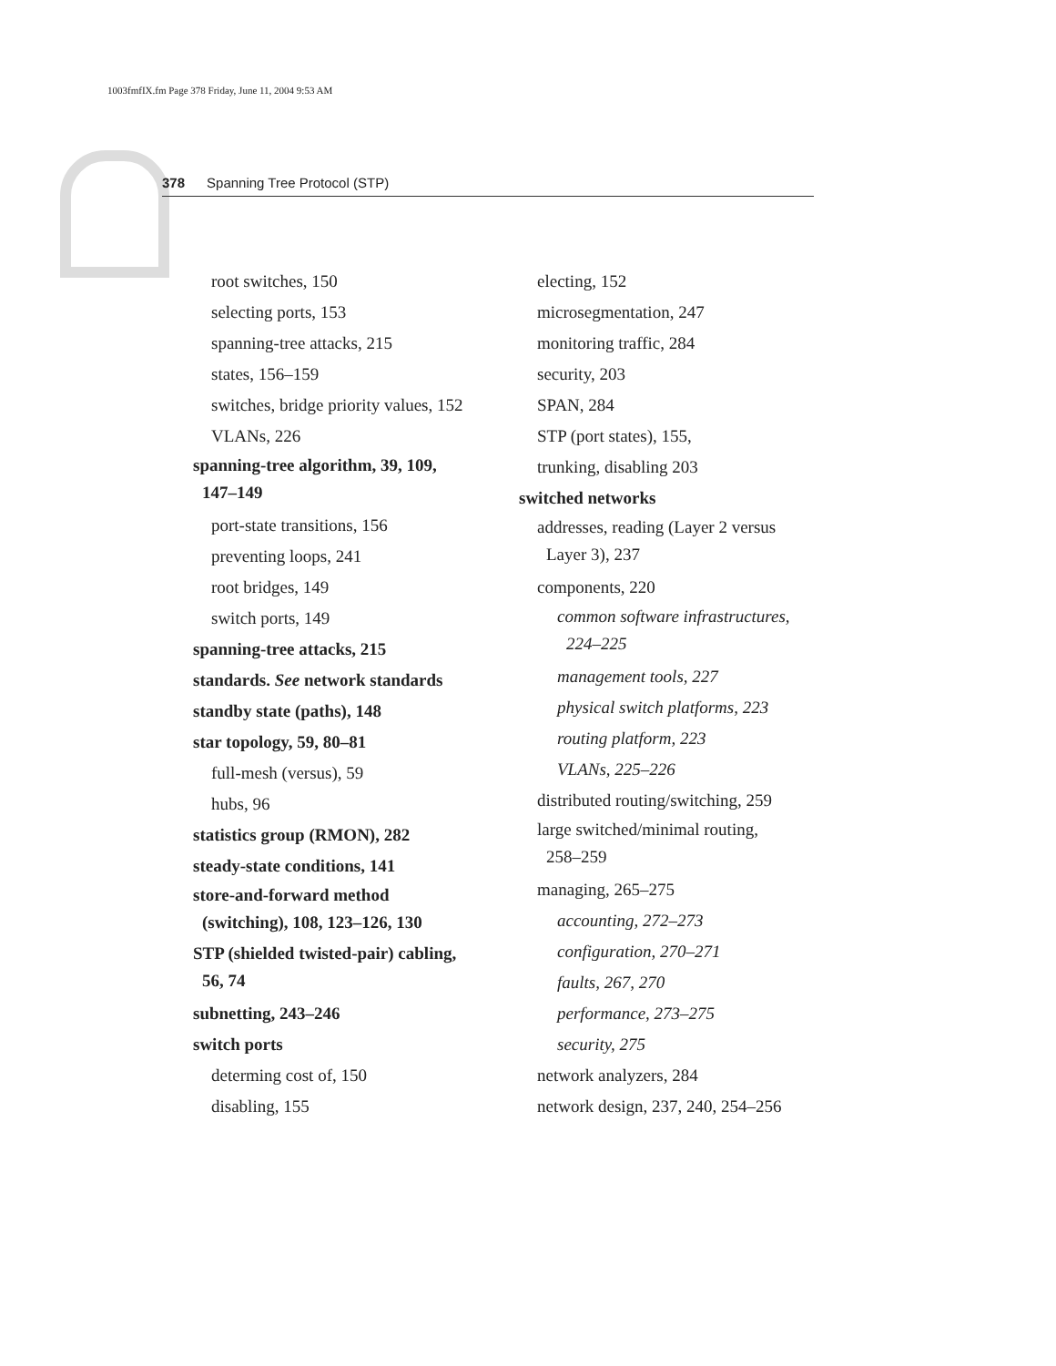1003fmfIX.fm Page 378 Friday, June 11, 2004 9:53 AM
378 Spanning Tree Protocol (STP)
root switches, 150
selecting ports, 153
spanning-tree attacks, 215
states, 156–159
switches, bridge priority values, 152
VLANs, 226
spanning-tree algorithm, 39, 109,
147–149
port-state transitions, 156
preventing loops, 241
root bridges, 149
switch ports, 149
spanning-tree attacks, 215
standards. See network standards
standby state (paths), 148
star topology, 59, 80–81
full-mesh (versus), 59
hubs, 96
statistics group (RMON), 282
steady-state conditions, 141
store-and-forward method
(switching), 108, 123–126, 130
STP (shielded twisted-pair) cabling,
56, 74
subnetting, 243–246
switch ports
determing cost of, 150
disabling, 155
electing, 152
microsegmentation, 247
monitoring traffic, 284
security, 203
SPAN, 284
STP (port states), 155,
trunking, disabling 203
switched networks
addresses, reading (Layer 2 versus
Layer 3), 237
components, 220
common software infrastructures,
224–225
management tools, 227
physical switch platforms, 223
routing platform, 223
VLANs, 225–226
distributed routing/switching, 259
large switched/minimal routing,
258–259
managing, 265–275
accounting, 272–273
configuration, 270–271
faults, 267, 270
performance, 273–275
security, 275
network analyzers, 284
network design, 237, 240, 254–256